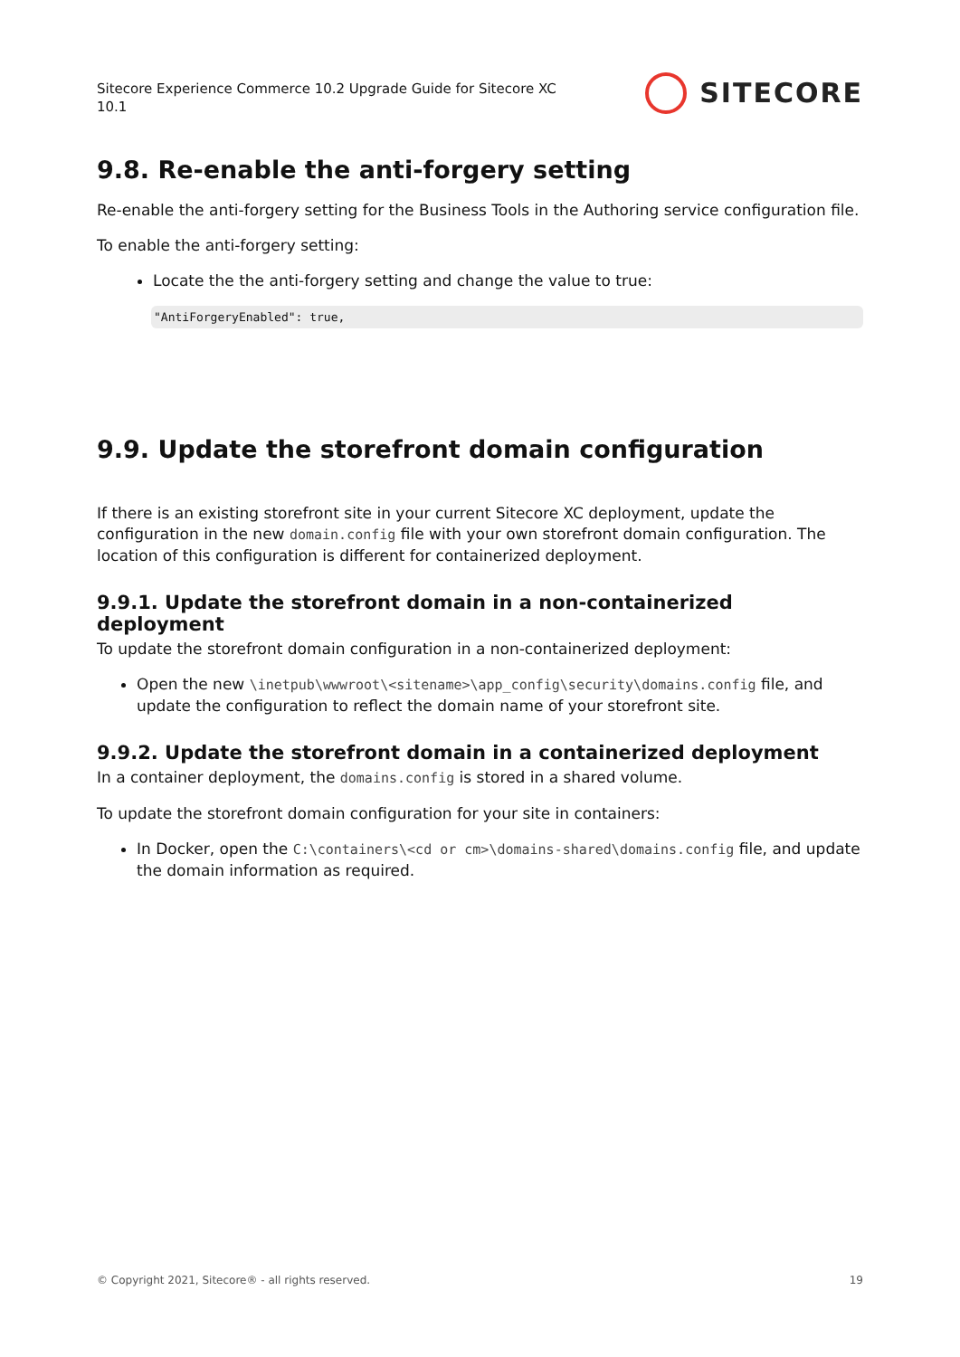Sitecore Experience Commerce 10.2 Upgrade Guide for Sitecore XC
10.1
SITECORE
9.8. Re-enable the anti-forgery setting
Re-enable the anti-forgery setting for the Business Tools in the Authoring service configuration file.
To enable the anti-forgery setting:
Locate the the anti-forgery setting and change the value to true:
"AntiForgeryEnabled": true,
9.9. Update the storefront domain configuration
If there is an existing storefront site in your current Sitecore XC deployment, update the configuration in the new domain.config file with your own storefront domain configuration. The location of this configuration is different for containerized deployment.
9.9.1. Update the storefront domain in a non-containerized deployment
To update the storefront domain configuration in a non-containerized deployment:
Open the new \inetpub\wwwroot\<sitename>\app_config\security\domains.config file, and update the configuration to reflect the domain name of your storefront site.
9.9.2. Update the storefront domain in a containerized deployment
In a container deployment, the domains.config is stored in a shared volume.
To update the storefront domain configuration for your site in containers:
In Docker, open the C:\containers\<cd or cm>\domains-shared\domains.config file, and update the domain information as required.
© Copyright 2021, Sitecore® - all rights reserved. 19